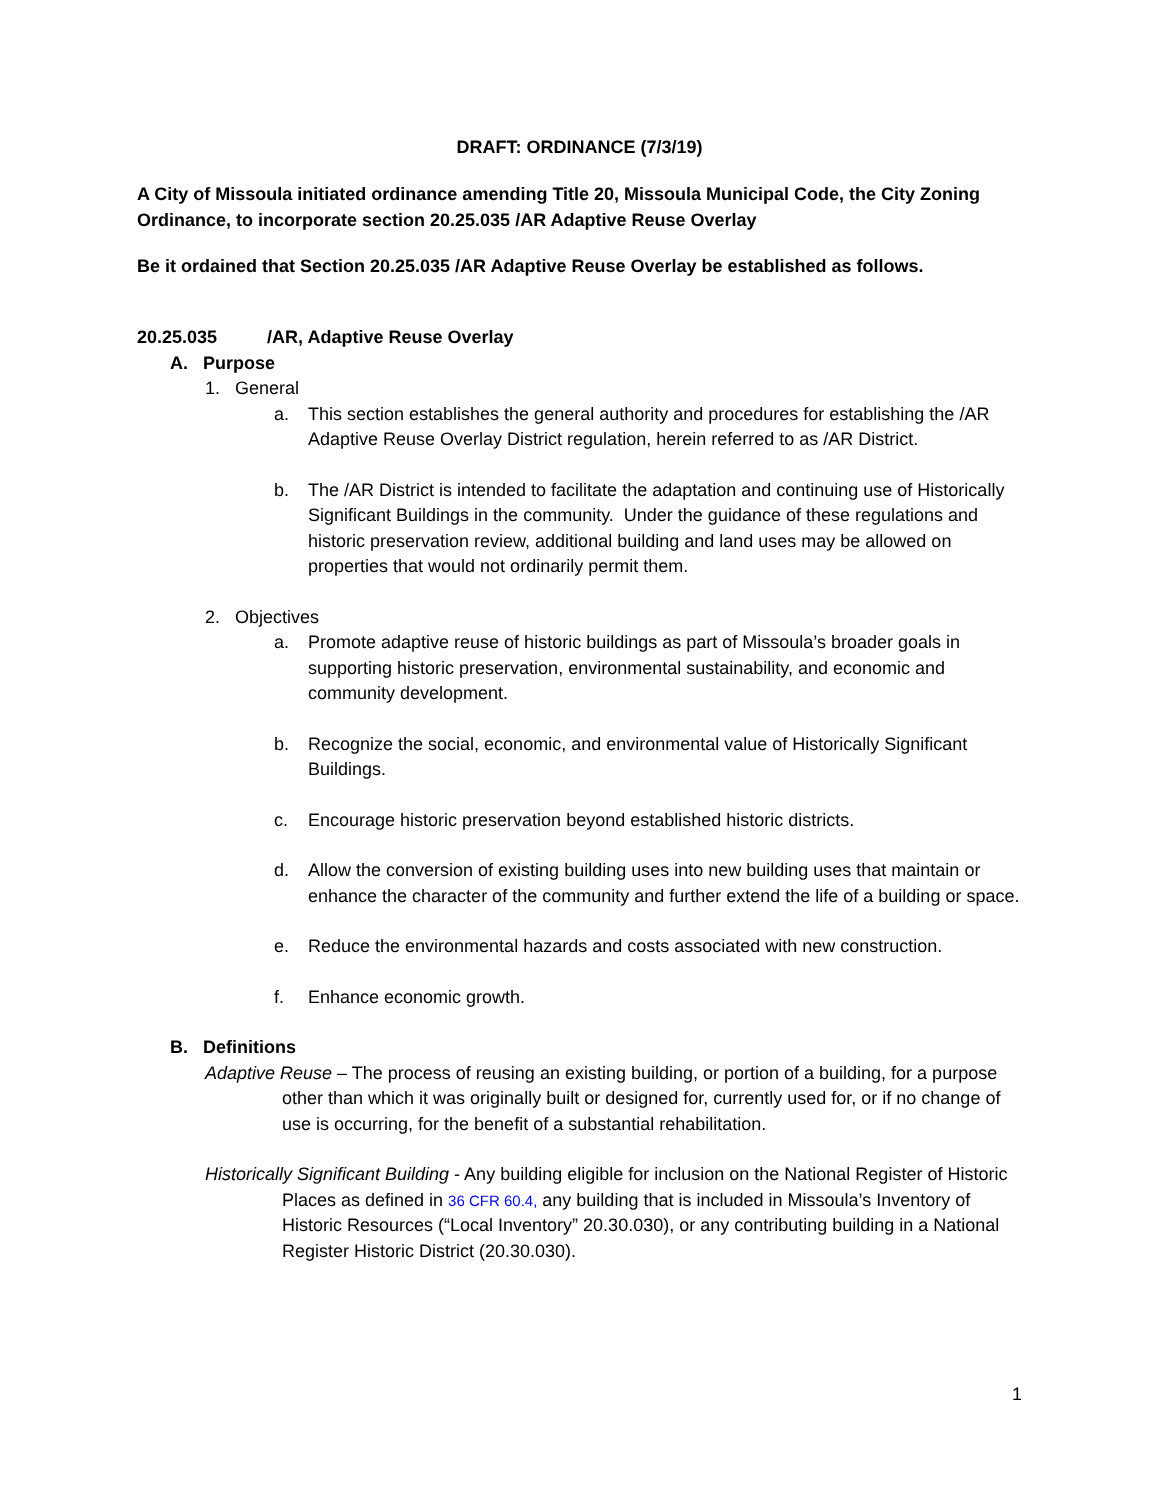DRAFT: ORDINANCE (7/3/19)
A City of Missoula initiated ordinance amending Title 20, Missoula Municipal Code, the City Zoning Ordinance, to incorporate section 20.25.035 /AR Adaptive Reuse Overlay
Be it ordained that Section 20.25.035 /AR Adaptive Reuse Overlay be established as follows.
20.25.035 /AR, Adaptive Reuse Overlay
A. Purpose
1. General
a. This section establishes the general authority and procedures for establishing the /AR Adaptive Reuse Overlay District regulation, herein referred to as /AR District.
b. The /AR District is intended to facilitate the adaptation and continuing use of Historically Significant Buildings in the community. Under the guidance of these regulations and historic preservation review, additional building and land uses may be allowed on properties that would not ordinarily permit them.
2. Objectives
a. Promote adaptive reuse of historic buildings as part of Missoula’s broader goals in supporting historic preservation, environmental sustainability, and economic and community development.
b. Recognize the social, economic, and environmental value of Historically Significant Buildings.
c. Encourage historic preservation beyond established historic districts.
d. Allow the conversion of existing building uses into new building uses that maintain or enhance the character of the community and further extend the life of a building or space.
e. Reduce the environmental hazards and costs associated with new construction.
f. Enhance economic growth.
B. Definitions
Adaptive Reuse – The process of reusing an existing building, or portion of a building, for a purpose other than which it was originally built or designed for, currently used for, or if no change of use is occurring, for the benefit of a substantial rehabilitation.
Historically Significant Building - Any building eligible for inclusion on the National Register of Historic Places as defined in 36 CFR 60.4, any building that is included in Missoula’s Inventory of Historic Resources (“Local Inventory” 20.30.030), or any contributing building in a National Register Historic District (20.30.030).
1